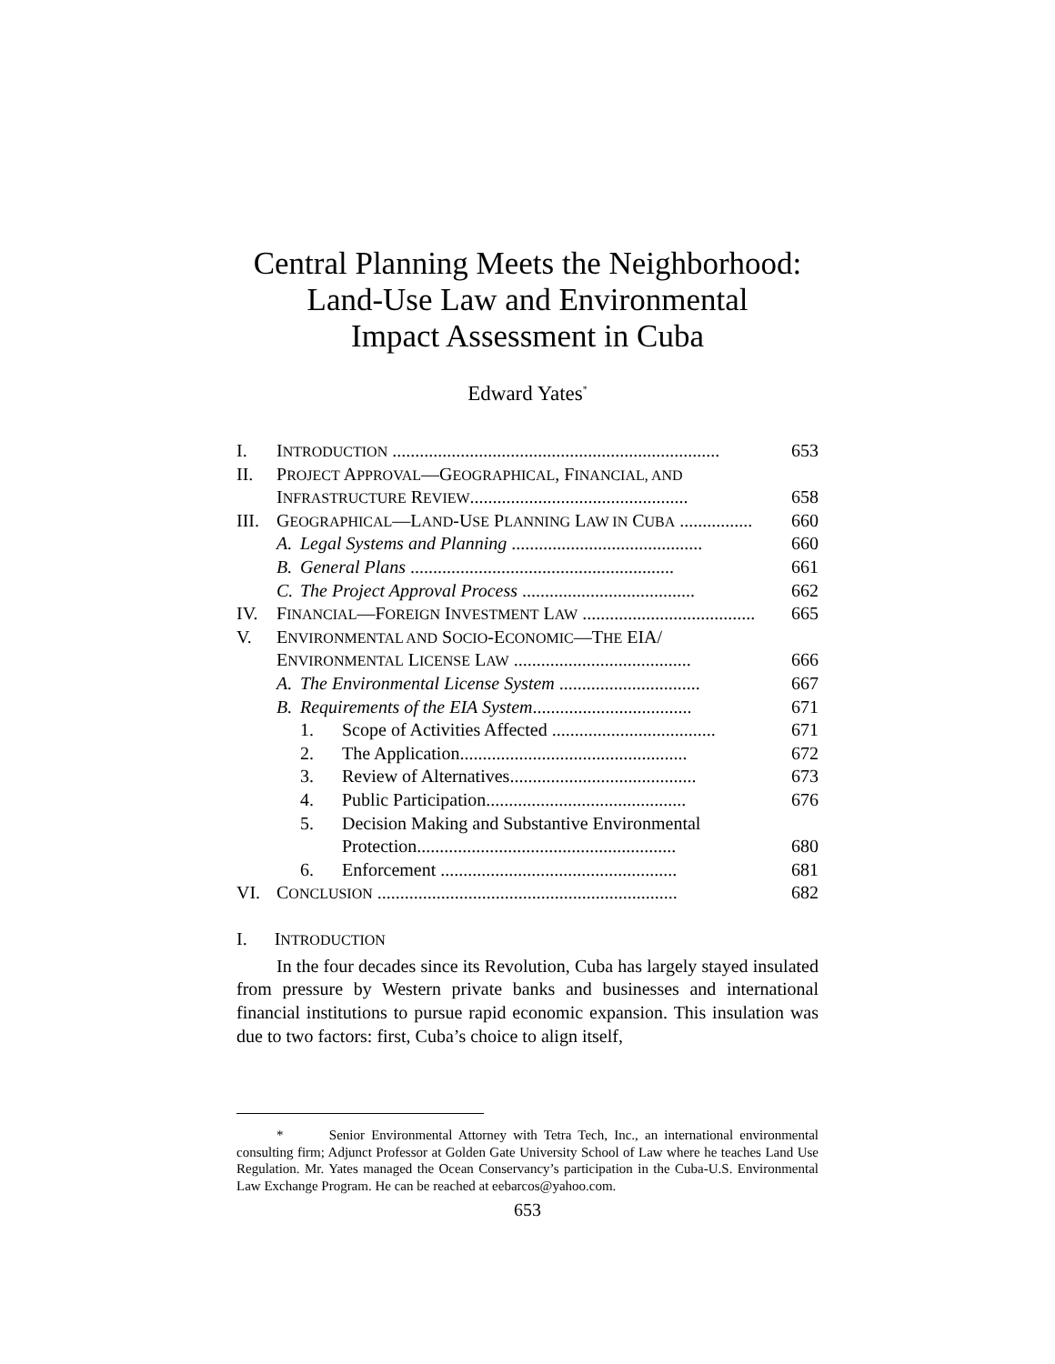Central Planning Meets the Neighborhood:
Land-Use Law and Environmental
Impact Assessment in Cuba
Edward Yates<sup>*</sup>
| I. | I NTRODUCTION ........................................................................ | | | 653 |
| II. | P ROJECT A PPROVAL —G EOGRAPHICAL , F INANCIAL, AND | | | |
| | I NFRASTRUCTURE R EVIEW ................................................ | | | 658 |
| III. | G EOGRAPHICAL —L AND -U SE P LANNING L AW IN C UBA ................ | | | 660 |
| | A. | Legal Systems and Planning .......................................... | | 660 |
| | B. | General Plans .......................................................... | | 661 |
| | C. | The Project Approval Process ...................................... | | 662 |
| IV. | F INANCIAL —F OREIGN I NVESTMENT L AW ...................................... | | | 665 |
| V. | E NVIRONMENTAL AND S OCIO -E CONOMIC —T HE EIA/ | | | |
| | E NVIRONMENTAL L ICENSE L AW ....................................... | | | 666 |
| | A. | The Environmental License System ............................... | | 667 |
| | B. | Requirements of the EIA System ................................... | | 671 |
| | | 1. | Scope of Activities Affected .................................... | 671 |
| | | 2. | The Application.................................................. | 672 |
| | | 3. | Review of Alternatives......................................... | 673 |
| | | 4. | Public Participation............................................ | 676 |
| | | 5. | Decision Making and Substantive Environmental | |
| | | | Protection......................................................... | 680 |
| | | 6. | Enforcement .................................................... | 681 |
| VI. | C ONCLUSION .................................................................. | | | 682 |
I. INTRODUCTION
In the four decades since its Revolution, Cuba has largely stayed insulated from pressure by Western private banks and businesses and international financial institutions to pursue rapid economic expansion. This insulation was due to two factors: first, Cuba’s choice to align itself,
* Senior Environmental Attorney with Tetra Tech, Inc., an international environmental consulting firm; Adjunct Professor at Golden Gate University School of Law where he teaches Land Use Regulation. Mr. Yates managed the Ocean Conservancy’s participation in the Cuba-U.S. Environmental Law Exchange Program. He can be reached at eebarcos@yahoo.com.
653